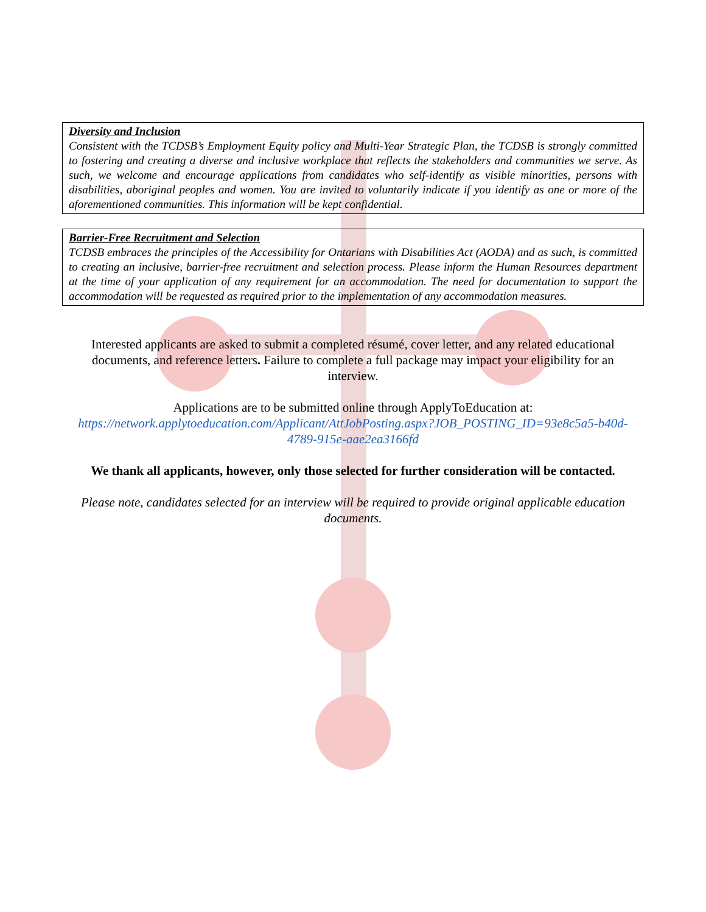Diversity and Inclusion
Consistent with the TCDSB’s Employment Equity policy and Multi-Year Strategic Plan, the TCDSB is strongly committed to fostering and creating a diverse and inclusive workplace that reflects the stakeholders and communities we serve. As such, we welcome and encourage applications from candidates who self-identify as visible minorities, persons with disabilities, aboriginal peoples and women. You are invited to voluntarily indicate if you identify as one or more of the aforementioned communities. This information will be kept confidential.
Barrier-Free Recruitment and Selection
TCDSB embraces the principles of the Accessibility for Ontarians with Disabilities Act (AODA) and as such, is committed to creating an inclusive, barrier-free recruitment and selection process. Please inform the Human Resources department at the time of your application of any requirement for an accommodation. The need for documentation to support the accommodation will be requested as required prior to the implementation of any accommodation measures.
Interested applicants are asked to submit a completed résumé, cover letter, and any related educational documents, and reference letters. Failure to complete a full package may impact your eligibility for an interview.
Applications are to be submitted online through ApplyToEducation at:
https://network.applytoeducation.com/Applicant/AttJobPosting.aspx?JOB_POSTING_ID=93e8c5a5-b40d-4789-915e-aae2ea3166fd
We thank all applicants, however, only those selected for further consideration will be contacted.
Please note, candidates selected for an interview will be required to provide original applicable education documents.